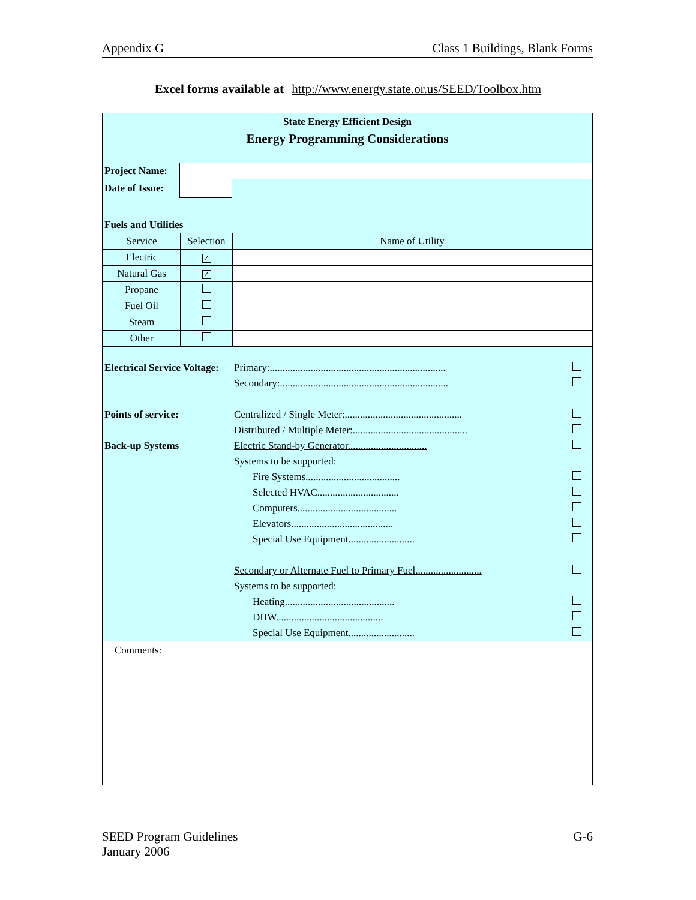Appendix G Class 1 Buildings, Blank Forms
Excel forms available at http://www.energy.state.or.us/SEED/Toolbox.htm
State Energy Efficient Design
Energy Programming Considerations
| Project Name: | | |
| Date of Issue: | | |
| Fuels and Utilities | | |
| Service | Selection | Name of Utility |
| Electric | ✓ | |
| Natural Gas | ✓ | |
| Propane | | |
| Fuel Oil | | |
| Steam | | |
| Other | | |
| Electrical Service Voltage: | Primary:..................................................................... | |
| | Secondary:.................................................................. | |
| Points of service: | Centralized / Single Meter:.............................................. | |
| | Distributed / Multiple Meter:............................................. | |
| Back-up Systems | Electric Stand-by Generator............................... | |
| | Systems to be supported: | |
| | Fire Systems..................................... | |
| | Selected HVAC................................ | |
| | Computers....................................... | |
| | Elevators........................................ | |
| | Special Use Equipment.......................... | |
| | Secondary or Alternate Fuel to Primary Fuel.......................... | |
| | Systems to be supported: | |
| | Heating........................................... | |
| | DHW.......................................... | |
| | Special Use Equipment.......................... | |
Comments:
SEED Program Guidelines
January 2006 G-6